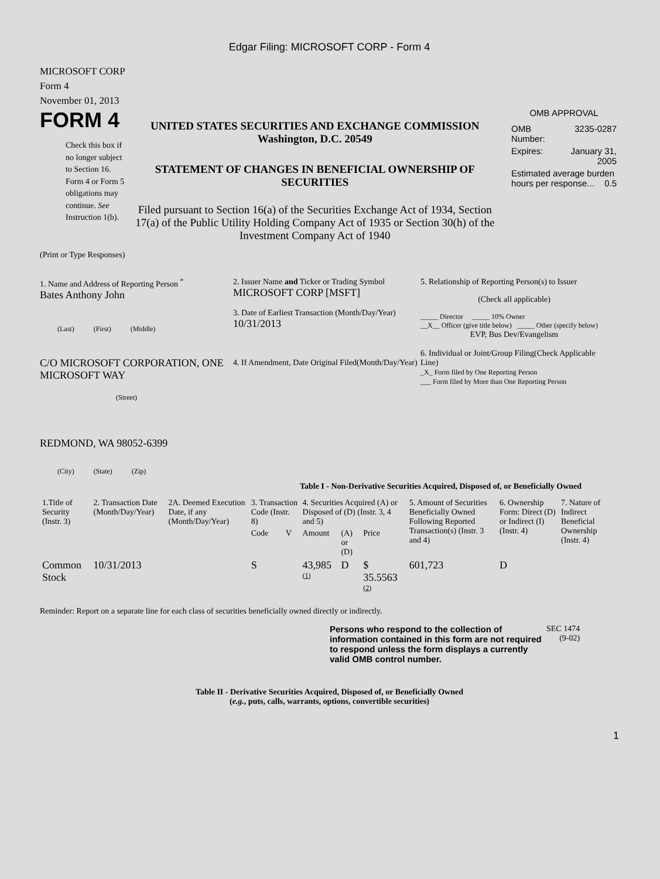Edgar Filing: MICROSOFT CORP - Form 4
MICROSOFT CORP
Form 4
November 01, 2013
FORM 4
Check this box if no longer subject to Section 16. Form 4 or Form 5 obligations may continue. See Instruction 1(b).
UNITED STATES SECURITIES AND EXCHANGE COMMISSION
Washington, D.C. 20549
STATEMENT OF CHANGES IN BENEFICIAL OWNERSHIP OF SECURITIES
Filed pursuant to Section 16(a) of the Securities Exchange Act of 1934, Section 17(a) of the Public Utility Holding Company Act of 1935 or Section 30(h) of the Investment Company Act of 1940
OMB APPROVAL
| OMB Number: | 3235-0287 |
| Expires: | January 31, 2005 |
| Estimated average burden hours per response... 0.5 | |
(Print or Type Responses)
1. Name and Address of Reporting Person <sup>*</sup>
Bates Anthony John
(Last) (First) (Middle)
C/O MICROSOFT CORPORATION, ONE MICROSOFT WAY
(Street)
REDMOND, WA 98052-6399
(City) (State) (Zip)
2. Issuer Name and Ticker or Trading Symbol
MICROSOFT CORP [MSFT]
3. Date of Earliest Transaction (Month/Day/Year)
10/31/2013
4. If Amendment, Date Original Filed(Month/Day/Year)
5. Relationship of Reporting Person(s) to Issuer
(Check all applicable)
_____ Director _____ 10% Owner
__X__ Officer (give title below) _____ Other (specify below)
EVP, Bus Dev/Evangelism
6. Individual or Joint/Group Filing(Check Applicable Line)
_X_ Form filed by One Reporting Person
___ Form filed by More than One Reporting Person
Table I - Non-Derivative Securities Acquired, Disposed of, or Beneficially Owned
| 1.Title of Security (Instr. 3) | 2. Transaction Date (Month/Day/Year) | 2A. Deemed Execution Date, if any (Month/Day/Year) | 3. Transaction Code (Instr. 8) | | 4. Securities Acquired (A) or Disposed of (D) (Instr. 3, 4 and 5) | | | 5. Amount of Securities Beneficially Owned Following Reported Transaction(s) (Instr. 3 and 4) | 6. Ownership Form: Direct (D) or Indirect (I) (Instr. 4) | 7. Nature of Indirect Beneficial Ownership (Instr. 4) |
| --- | --- | --- | --- | --- | --- | --- | --- | --- | --- | --- |
| | | | Code | V | Amount | (A) or (D) | Price | | | |
| Common Stock | 10/31/2013 | | S | | 43,985 <sup>(1)</sup> | D | $ 35.5563 <sup>(2)</sup> | 601,723 | D | |
Reminder: Report on a separate line for each class of securities beneficially owned directly or indirectly.
Persons who respond to the collection of information contained in this form are not required to respond unless the form displays a currently valid OMB control number.
SEC 1474
(9-02)
Table II - Derivative Securities Acquired, Disposed of, or Beneficially Owned
(e.g., puts, calls, warrants, options, convertible securities)
1